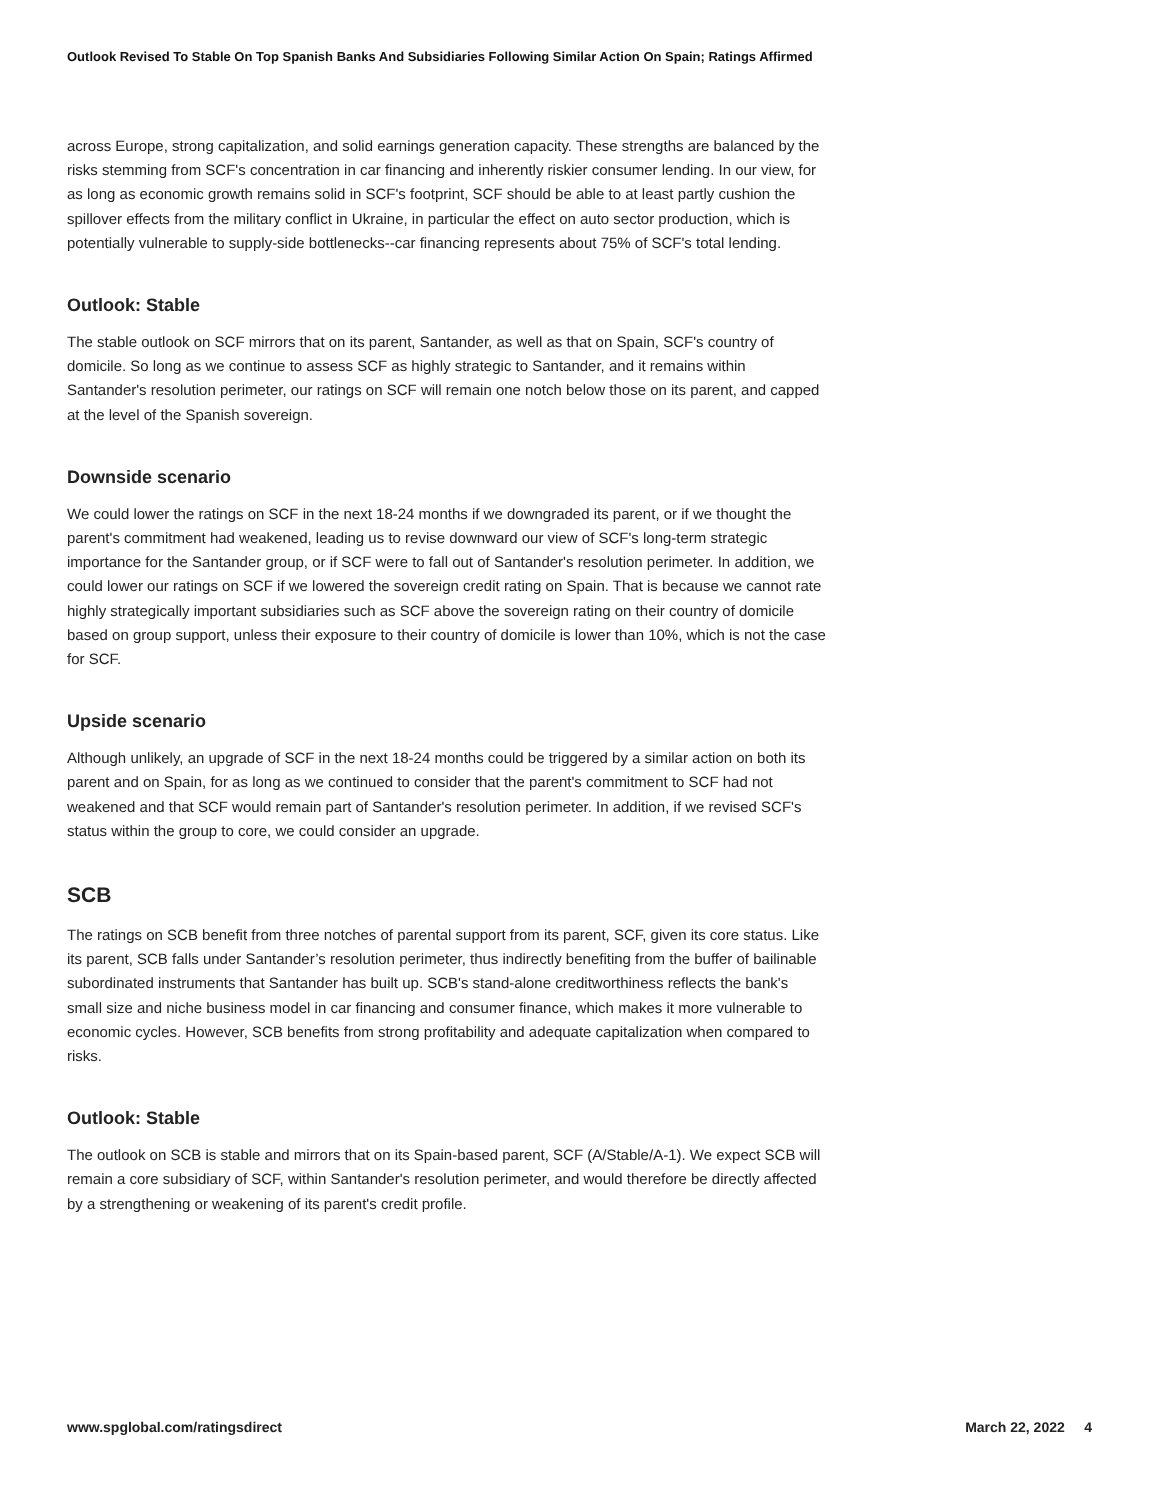Outlook Revised To Stable On Top Spanish Banks And Subsidiaries Following Similar Action On Spain; Ratings Affirmed
across Europe, strong capitalization, and solid earnings generation capacity. These strengths are balanced by the risks stemming from SCF's concentration in car financing and inherently riskier consumer lending. In our view, for as long as economic growth remains solid in SCF's footprint, SCF should be able to at least partly cushion the spillover effects from the military conflict in Ukraine, in particular the effect on auto sector production, which is potentially vulnerable to supply-side bottlenecks--car financing represents about 75% of SCF's total lending.
Outlook: Stable
The stable outlook on SCF mirrors that on its parent, Santander, as well as that on Spain, SCF's country of domicile. So long as we continue to assess SCF as highly strategic to Santander, and it remains within Santander's resolution perimeter, our ratings on SCF will remain one notch below those on its parent, and capped at the level of the Spanish sovereign.
Downside scenario
We could lower the ratings on SCF in the next 18-24 months if we downgraded its parent, or if we thought the parent's commitment had weakened, leading us to revise downward our view of SCF's long-term strategic importance for the Santander group, or if SCF were to fall out of Santander's resolution perimeter. In addition, we could lower our ratings on SCF if we lowered the sovereign credit rating on Spain. That is because we cannot rate highly strategically important subsidiaries such as SCF above the sovereign rating on their country of domicile based on group support, unless their exposure to their country of domicile is lower than 10%, which is not the case for SCF.
Upside scenario
Although unlikely, an upgrade of SCF in the next 18-24 months could be triggered by a similar action on both its parent and on Spain, for as long as we continued to consider that the parent's commitment to SCF had not weakened and that SCF would remain part of Santander's resolution perimeter. In addition, if we revised SCF's status within the group to core, we could consider an upgrade.
SCB
The ratings on SCB benefit from three notches of parental support from its parent, SCF, given its core status. Like its parent, SCB falls under Santander’s resolution perimeter, thus indirectly benefiting from the buffer of bailinable subordinated instruments that Santander has built up. SCB's stand-alone creditworthiness reflects the bank's small size and niche business model in car financing and consumer finance, which makes it more vulnerable to economic cycles. However, SCB benefits from strong profitability and adequate capitalization when compared to risks.
Outlook: Stable
The outlook on SCB is stable and mirrors that on its Spain-based parent, SCF (A/Stable/A-1). We expect SCB will remain a core subsidiary of SCF, within Santander's resolution perimeter, and would therefore be directly affected by a strengthening or weakening of its parent's credit profile.
www.spglobal.com/ratingsdirect March 22, 2022 4